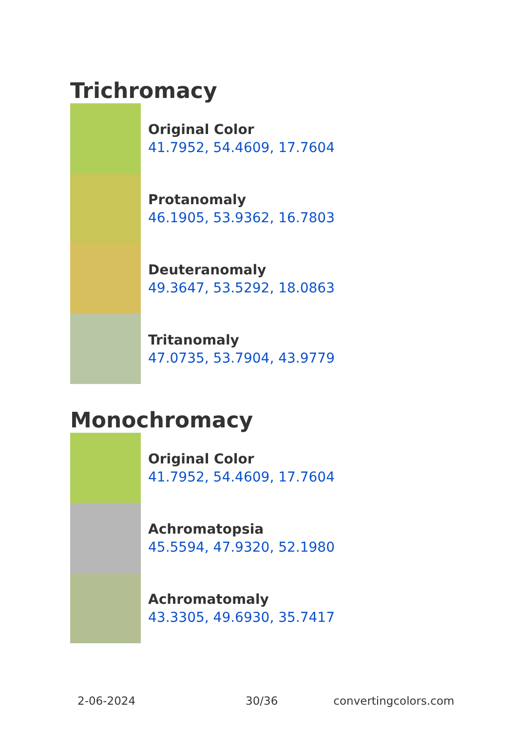Trichromacy
Original Color
41.7952, 54.4609, 17.7604
Protanomaly
46.1905, 53.9362, 16.7803
Deuteranomaly
49.3647, 53.5292, 18.0863
Tritanomaly
47.0735, 53.7904, 43.9779
Monochromacy
Original Color
41.7952, 54.4609, 17.7604
Achromatopsia
45.5594, 47.9320, 52.1980
Achromatomaly
43.3305, 49.6930, 35.7417
2-06-2024 30/36 convertingcolors.com